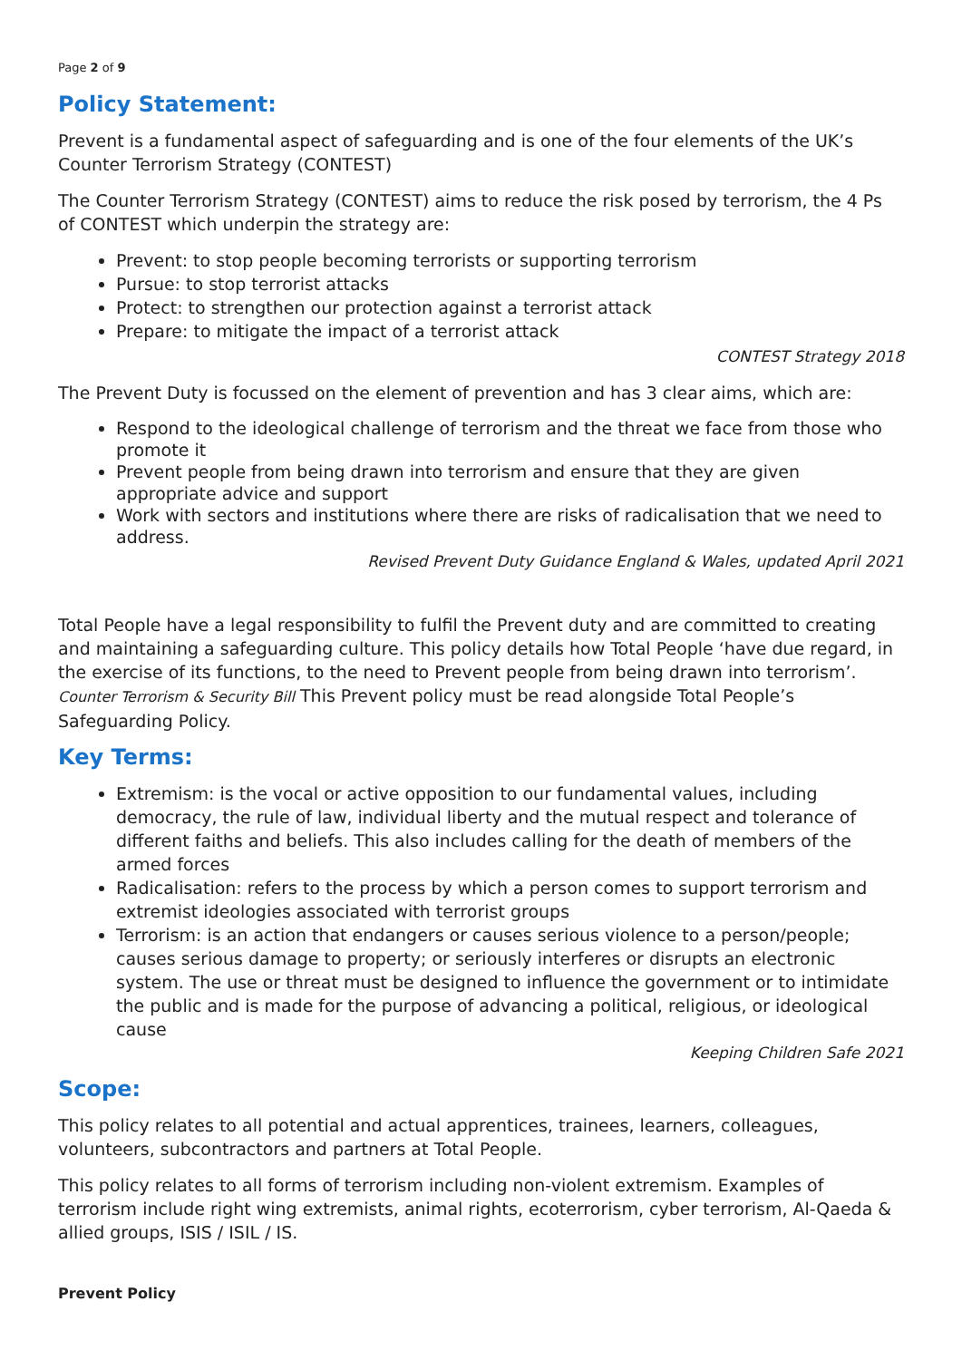Page 2 of 9
Policy Statement:
Prevent is a fundamental aspect of safeguarding and is one of the four elements of the UK’s Counter Terrorism Strategy (CONTEST)
The Counter Terrorism Strategy (CONTEST) aims to reduce the risk posed by terrorism, the 4 Ps of CONTEST which underpin the strategy are:
Prevent: to stop people becoming terrorists or supporting terrorism
Pursue: to stop terrorist attacks
Protect: to strengthen our protection against a terrorist attack
Prepare: to mitigate the impact of a terrorist attack
CONTEST Strategy 2018
The Prevent Duty is focussed on the element of prevention and has 3 clear aims, which are:
Respond to the ideological challenge of terrorism and the threat we face from those who promote it
Prevent people from being drawn into terrorism and ensure that they are given appropriate advice and support
Work with sectors and institutions where there are risks of radicalisation that we need to address.
Revised Prevent Duty Guidance England & Wales, updated April 2021
Total People have a legal responsibility to fulfil the Prevent duty and are committed to creating and maintaining a safeguarding culture. This policy details how Total People ‘have due regard, in the exercise of its functions, to the need to Prevent people from being drawn into terrorism’. Counter Terrorism & Security Bill This Prevent policy must be read alongside Total People’s Safeguarding Policy.
Key Terms:
Extremism: is the vocal or active opposition to our fundamental values, including democracy, the rule of law, individual liberty and the mutual respect and tolerance of different faiths and beliefs. This also includes calling for the death of members of the armed forces
Radicalisation: refers to the process by which a person comes to support terrorism and extremist ideologies associated with terrorist groups
Terrorism: is an action that endangers or causes serious violence to a person/people; causes serious damage to property; or seriously interferes or disrupts an electronic system. The use or threat must be designed to influence the government or to intimidate the public and is made for the purpose of advancing a political, religious, or ideological cause
Keeping Children Safe 2021
Scope:
This policy relates to all potential and actual apprentices, trainees, learners, colleagues, volunteers, subcontractors and partners at Total People.
This policy relates to all forms of terrorism including non-violent extremism. Examples of terrorism include right wing extremists, animal rights, ecoterrorism, cyber terrorism, Al-Qaeda & allied groups, ISIS / ISIL / IS.
Prevent Policy